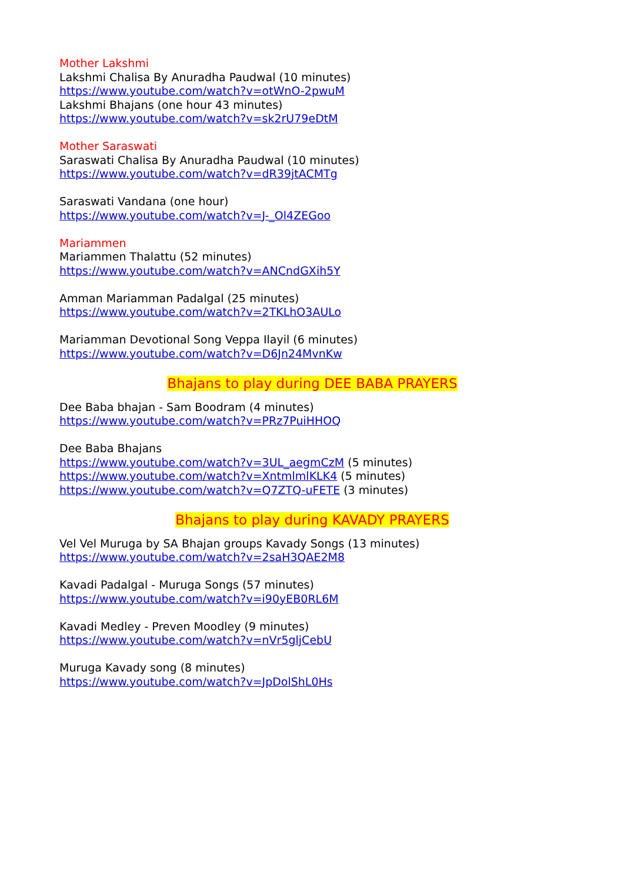Mother Lakshmi
Lakshmi Chalisa By Anuradha Paudwal (10 minutes)
https://www.youtube.com/watch?v=otWnO-2pwuM
Lakshmi Bhajans (one hour 43 minutes)
https://www.youtube.com/watch?v=sk2rU79eDtM
Mother Saraswati
Saraswati Chalisa By Anuradha Paudwal (10 minutes)
https://www.youtube.com/watch?v=dR39jtACMTg
Saraswati Vandana (one hour)
https://www.youtube.com/watch?v=J-_Ol4ZEGoo
Mariammen
Mariammen Thalattu (52 minutes)
https://www.youtube.com/watch?v=ANCndGXih5Y
Amman Mariamman Padalgal (25 minutes)
https://www.youtube.com/watch?v=2TKLhO3AULo
Mariamman Devotional Song Veppa Ilayil (6 minutes)
https://www.youtube.com/watch?v=D6Jn24MvnKw
Bhajans to play during DEE BABA PRAYERS
Dee Baba bhajan - Sam Boodram (4 minutes)
https://www.youtube.com/watch?v=PRz7PuiHHOQ
Dee Baba Bhajans
https://www.youtube.com/watch?v=3UL_aegmCzM (5 minutes)
https://www.youtube.com/watch?v=XntmlmlKLK4 (5 minutes)
https://www.youtube.com/watch?v=Q7ZTQ-uFETE (3 minutes)
Bhajans to play during KAVADY PRAYERS
Vel Vel Muruga by SA Bhajan groups Kavady Songs (13 minutes)
https://www.youtube.com/watch?v=2saH3QAE2M8
Kavadi Padalgal - Muruga Songs (57 minutes)
https://www.youtube.com/watch?v=i90yEB0RL6M
Kavadi Medley - Preven Moodley (9 minutes)
https://www.youtube.com/watch?v=nVr5gljCebU
Muruga Kavady song (8 minutes)
https://www.youtube.com/watch?v=JpDolShL0Hs